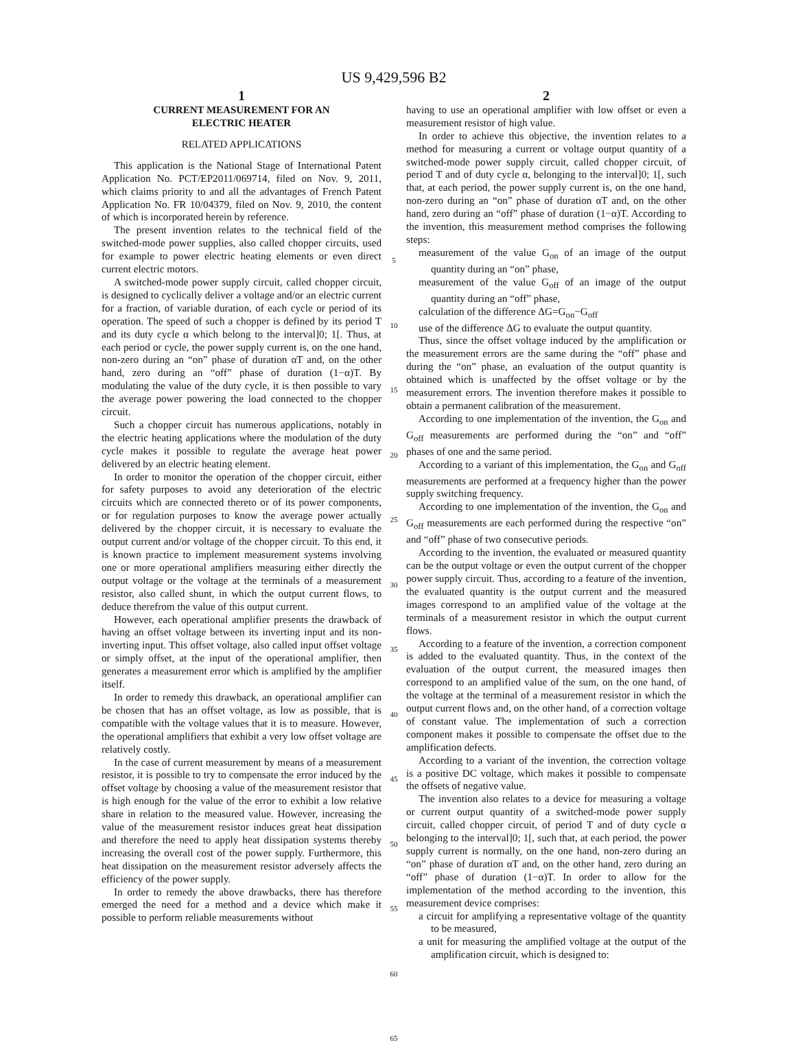US 9,429,596 B2
1
CURRENT MEASUREMENT FOR AN
ELECTRIC HEATER
RELATED APPLICATIONS
This application is the National Stage of International Patent Application No. PCT/EP2011/069714, filed on Nov. 9, 2011, which claims priority to and all the advantages of French Patent Application No. FR 10/04379, filed on Nov. 9, 2010, the content of which is incorporated herein by reference.
The present invention relates to the technical field of the switched-mode power supplies, also called chopper circuits, used for example to power electric heating elements or even direct current electric motors.
A switched-mode power supply circuit, called chopper circuit, is designed to cyclically deliver a voltage and/or an electric current for a fraction, of variable duration, of each cycle or period of its operation. The speed of such a chopper is defined by its period T and its duty cycle α which belong to the interval]0; 1[. Thus, at each period or cycle, the power supply current is, on the one hand, non-zero during an “on” phase of duration αT and, on the other hand, zero during an “off” phase of duration (1−α)T. By modulating the value of the duty cycle, it is then possible to vary the average power powering the load connected to the chopper circuit.
Such a chopper circuit has numerous applications, notably in the electric heating applications where the modulation of the duty cycle makes it possible to regulate the average heat power delivered by an electric heating element.
In order to monitor the operation of the chopper circuit, either for safety purposes to avoid any deterioration of the electric circuits which are connected thereto or of its power components, or for regulation purposes to know the average power actually delivered by the chopper circuit, it is necessary to evaluate the output current and/or voltage of the chopper circuit. To this end, it is known practice to implement measurement systems involving one or more operational amplifiers measuring either directly the output voltage or the voltage at the terminals of a measurement resistor, also called shunt, in which the output current flows, to deduce therefrom the value of this output current.
However, each operational amplifier presents the drawback of having an offset voltage between its inverting input and its non-inverting input. This offset voltage, also called input offset voltage or simply offset, at the input of the operational amplifier, then generates a measurement error which is amplified by the amplifier itself.
In order to remedy this drawback, an operational amplifier can be chosen that has an offset voltage, as low as possible, that is compatible with the voltage values that it is to measure. However, the operational amplifiers that exhibit a very low offset voltage are relatively costly.
In the case of current measurement by means of a measurement resistor, it is possible to try to compensate the error induced by the offset voltage by choosing a value of the measurement resistor that is high enough for the value of the error to exhibit a low relative share in relation to the measured value. However, increasing the value of the measurement resistor induces great heat dissipation and therefore the need to apply heat dissipation systems thereby increasing the overall cost of the power supply. Furthermore, this heat dissipation on the measurement resistor adversely affects the efficiency of the power supply.
In order to remedy the above drawbacks, there has therefore emerged the need for a method and a device which make it possible to perform reliable measurements without
5
10
15
20
25
30
35
40
45
50
55
60
65
2
having to use an operational amplifier with low offset or even a measurement resistor of high value.
In order to achieve this objective, the invention relates to a method for measuring a current or voltage output quantity of a switched-mode power supply circuit, called chopper circuit, of period T and of duty cycle α, belonging to the interval]0; 1[, such that, at each period, the power supply current is, on the one hand, non-zero during an “on” phase of duration αT and, on the other hand, zero during an “off” phase of duration (1−α)T. According to the invention, this measurement method comprises the following steps:
measurement of the value G<sub>on</sub> of an image of the output quantity during an “on” phase,
measurement of the value G<sub>off</sub> of an image of the output quantity during an “off” phase,
calculation of the difference ΔG=G<sub>on</sub>−G<sub>off</sub>
use of the difference ΔG to evaluate the output quantity.
Thus, since the offset voltage induced by the amplification or the measurement errors are the same during the “off” phase and during the “on” phase, an evaluation of the output quantity is obtained which is unaffected by the offset voltage or by the measurement errors. The invention therefore makes it possible to obtain a permanent calibration of the measurement.
According to one implementation of the invention, the G<sub>on</sub> and G<sub>off</sub> measurements are performed during the “on” and “off” phases of one and the same period.
According to a variant of this implementation, the G<sub>on</sub> and G<sub>off</sub> measurements are performed at a frequency higher than the power supply switching frequency.
According to one implementation of the invention, the G<sub>on</sub> and G<sub>off</sub> measurements are each performed during the respective “on” and “off” phase of two consecutive periods.
According to the invention, the evaluated or measured quantity can be the output voltage or even the output current of the chopper power supply circuit. Thus, according to a feature of the invention, the evaluated quantity is the output current and the measured images correspond to an amplified value of the voltage at the terminals of a measurement resistor in which the output current flows.
According to a feature of the invention, a correction component is added to the evaluated quantity. Thus, in the context of the evaluation of the output current, the measured images then correspond to an amplified value of the sum, on the one hand, of the voltage at the terminal of a measurement resistor in which the output current flows and, on the other hand, of a correction voltage of constant value. The implementation of such a correction component makes it possible to compensate the offset due to the amplification defects.
According to a variant of the invention, the correction voltage is a positive DC voltage, which makes it possible to compensate the offsets of negative value.
The invention also relates to a device for measuring a voltage or current output quantity of a switched-mode power supply circuit, called chopper circuit, of period T and of duty cycle α belonging to the interval]0; 1[, such that, at each period, the power supply current is normally, on the one hand, non-zero during an “on” phase of duration αT and, on the other hand, zero during an “off” phase of duration (1−α)T. In order to allow for the implementation of the method according to the invention, this measurement device comprises:
a circuit for amplifying a representative voltage of the quantity to be measured,
a unit for measuring the amplified voltage at the output of the amplification circuit, which is designed to: